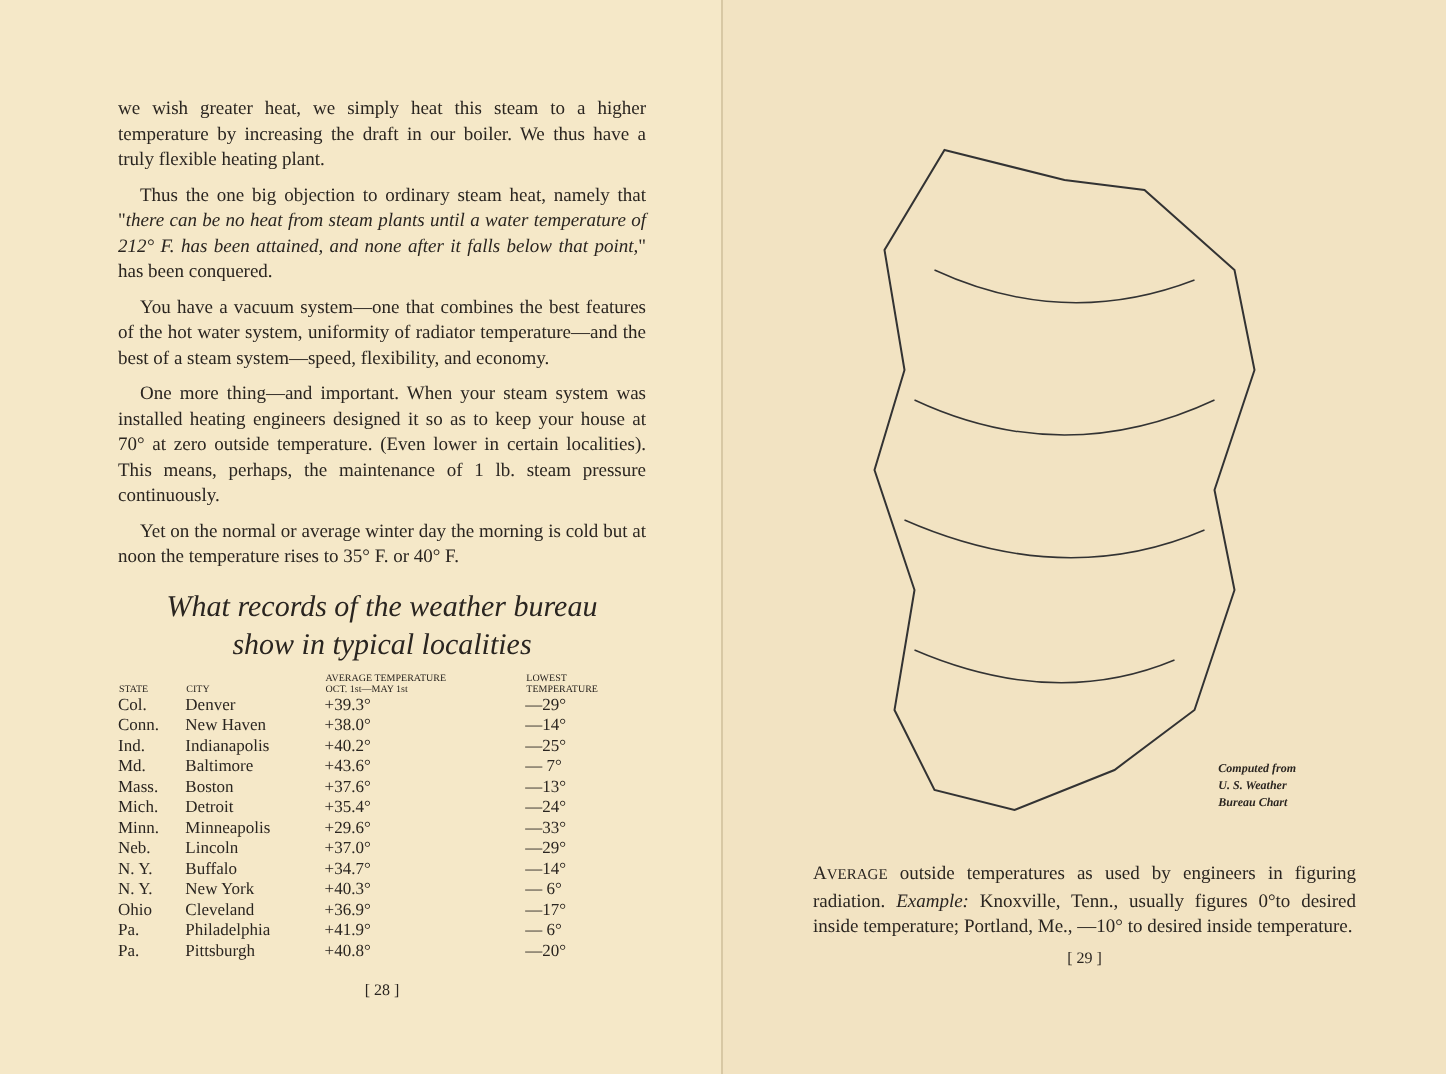we wish greater heat, we simply heat this steam to a higher temperature by increasing the draft in our boiler. We thus have a truly flexible heating plant.
Thus the one big objection to ordinary steam heat, namely that "there can be no heat from steam plants until a water temperature of 212° F. has been attained, and none after it falls below that point," has been conquered.
You have a vacuum system—one that combines the best features of the hot water system, uniformity of radiator temperature—and the best of a steam system—speed, flexibility, and economy.
One more thing—and important. When your steam system was installed heating engineers designed it so as to keep your house at 70° at zero outside temperature. (Even lower in certain localities). This means, perhaps, the maintenance of 1 lb. steam pressure continuously.
Yet on the normal or average winter day the morning is cold but at noon the temperature rises to 35° F. or 40° F.
What records of the weather bureau
show in typical localities
| STATE | CITY | AVERAGE TEMPERATURE OCT. 1st—MAY 1st | LOWEST TEMPERATURE |
| --- | --- | --- | --- |
| Col. | Denver | +39.3° | —29° |
| Conn. | New Haven | +38.0° | —14° |
| Ind. | Indianapolis | +40.2° | —25° |
| Md. | Baltimore | +43.6° | — 7° |
| Mass. | Boston | +37.6° | —13° |
| Mich. | Detroit | +35.4° | —24° |
| Minn. | Minneapolis | +29.6° | —33° |
| Neb. | Lincoln | +37.0° | —29° |
| N. Y. | Buffalo | +34.7° | —14° |
| N. Y. | New York | +40.3° | — 6° |
| Ohio | Cleveland | +36.9° | —17° |
| Pa. | Philadelphia | +41.9° | — 6° |
| Pa. | Pittsburgh | +40.8° | —20° |
[ 28 ]
Computed from
U. S. Weather
Bureau Chart
AVERAGE outside temperatures as used by engineers in figuring radiation. Example: Knoxville, Tenn., usually figures 0°to desired inside temperature; Portland, Me., —10° to desired inside temperature.
[ 29 ]